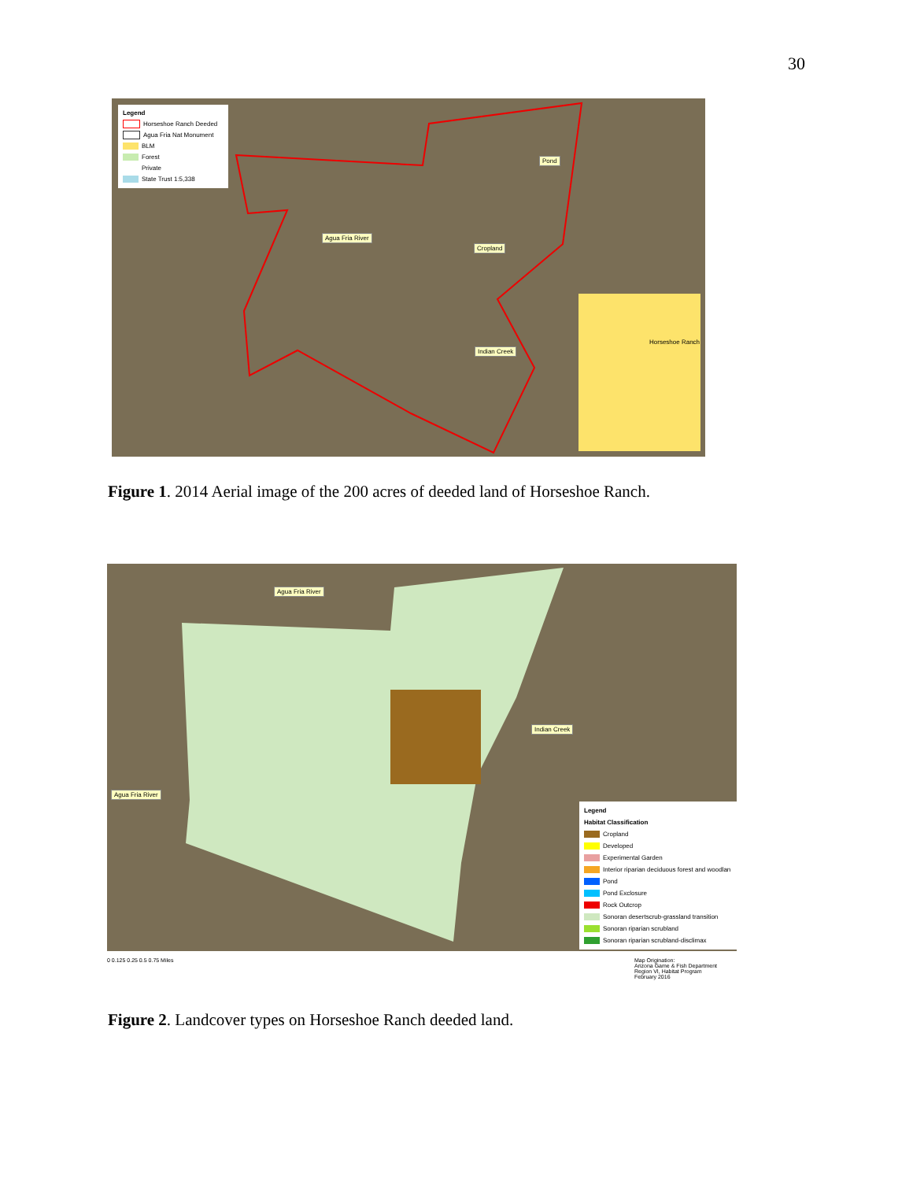30
Legend
Horseshoe Ranch Deeded
Agua Fria Nat Monument
BLM
Forest
Private
State Trust 1:5,338
Pond
Agua Fria River
Cropland
Indian Creek
Horseshoe Ranch
Figure 1. 2014 Aerial image of the 200 acres of deeded land of Horseshoe Ranch.
Agua Fria River
Indian Creek
Agua Fria River
Legend
Habitat Classification
Cropland
Developed
Experimental Garden
Interior riparian deciduous forest and woodlan
Pond
Pond Exclosure
Rock Outcrop
Sonoran desertscrub-grassland transition
Sonoran riparian scrubland
Sonoran riparian scrubland-disclimax
0 0.125 0.25 0.5 0.75 Miles Map Origination:
Arizona Game & Fish Department
Region VI, Habitat Program
February 2016
Figure 2. Landcover types on Horseshoe Ranch deeded land.